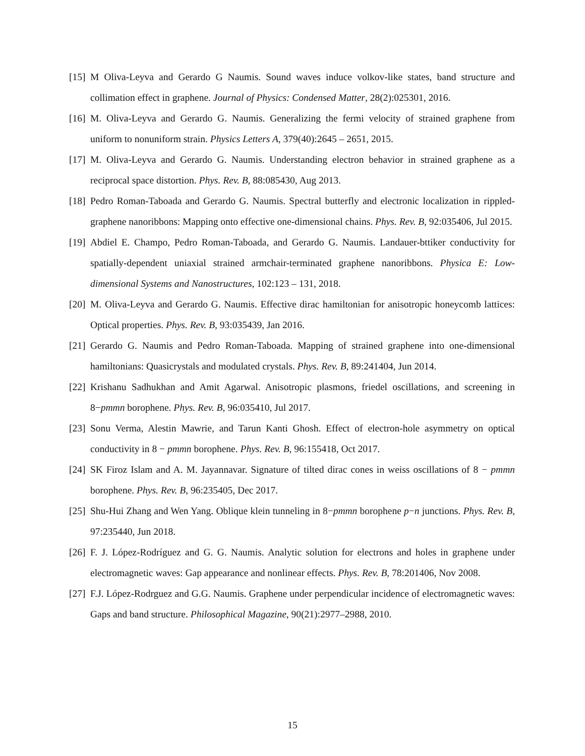[15] M Oliva-Leyva and Gerardo G Naumis. Sound waves induce volkov-like states, band structure and collimation effect in graphene. Journal of Physics: Condensed Matter, 28(2):025301, 2016.
[16] M. Oliva-Leyva and Gerardo G. Naumis. Generalizing the fermi velocity of strained graphene from uniform to nonuniform strain. Physics Letters A, 379(40):2645 – 2651, 2015.
[17] M. Oliva-Leyva and Gerardo G. Naumis. Understanding electron behavior in strained graphene as a reciprocal space distortion. Phys. Rev. B, 88:085430, Aug 2013.
[18] Pedro Roman-Taboada and Gerardo G. Naumis. Spectral butterfly and electronic localization in rippled-graphene nanoribbons: Mapping onto effective one-dimensional chains. Phys. Rev. B, 92:035406, Jul 2015.
[19] Abdiel E. Champo, Pedro Roman-Taboada, and Gerardo G. Naumis. Landauer-bttiker conductivity for spatially-dependent uniaxial strained armchair-terminated graphene nanoribbons. Physica E: Low-dimensional Systems and Nanostructures, 102:123 – 131, 2018.
[20] M. Oliva-Leyva and Gerardo G. Naumis. Effective dirac hamiltonian for anisotropic honeycomb lattices: Optical properties. Phys. Rev. B, 93:035439, Jan 2016.
[21] Gerardo G. Naumis and Pedro Roman-Taboada. Mapping of strained graphene into one-dimensional hamiltonians: Quasicrystals and modulated crystals. Phys. Rev. B, 89:241404, Jun 2014.
[22] Krishanu Sadhukhan and Amit Agarwal. Anisotropic plasmons, friedel oscillations, and screening in 8−pmmn borophene. Phys. Rev. B, 96:035410, Jul 2017.
[23] Sonu Verma, Alestin Mawrie, and Tarun Kanti Ghosh. Effect of electron-hole asymmetry on optical conductivity in 8 − pmmn borophene. Phys. Rev. B, 96:155418, Oct 2017.
[24] SK Firoz Islam and A. M. Jayannavar. Signature of tilted dirac cones in weiss oscillations of 8 − pmmn borophene. Phys. Rev. B, 96:235405, Dec 2017.
[25] Shu-Hui Zhang and Wen Yang. Oblique klein tunneling in 8−pmmn borophene p−n junctions. Phys. Rev. B, 97:235440, Jun 2018.
[26] F. J. López-Rodríguez and G. G. Naumis. Analytic solution for electrons and holes in graphene under electromagnetic waves: Gap appearance and nonlinear effects. Phys. Rev. B, 78:201406, Nov 2008.
[27] F.J. López-Rodrguez and G.G. Naumis. Graphene under perpendicular incidence of electromagnetic waves: Gaps and band structure. Philosophical Magazine, 90(21):2977–2988, 2010.
15